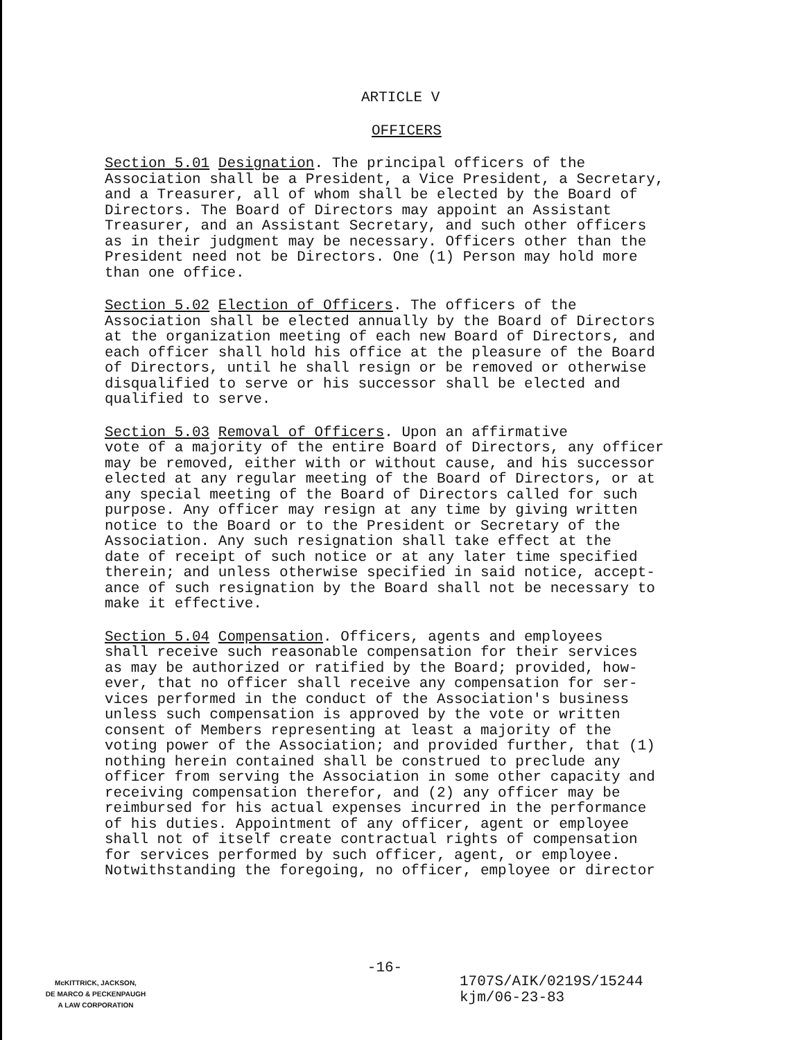ARTICLE V
OFFICERS
Section 5.01 Designation. The principal officers of the Association shall be a President, a Vice President, a Secretary, and a Treasurer, all of whom shall be elected by the Board of Directors. The Board of Directors may appoint an Assistant Treasurer, and an Assistant Secretary, and such other officers as in their judgment may be necessary. Officers other than the President need not be Directors. One (1) Person may hold more than one office.
Section 5.02 Election of Officers. The officers of the Association shall be elected annually by the Board of Directors at the organization meeting of each new Board of Directors, and each officer shall hold his office at the pleasure of the Board of Directors, until he shall resign or be removed or otherwise disqualified to serve or his successor shall be elected and qualified to serve.
Section 5.03 Removal of Officers. Upon an affirmative vote of a majority of the entire Board of Directors, any officer may be removed, either with or without cause, and his successor elected at any regular meeting of the Board of Directors, or at any special meeting of the Board of Directors called for such purpose. Any officer may resign at any time by giving written notice to the Board or to the President or Secretary of the Association. Any such resignation shall take effect at the date of receipt of such notice or at any later time specified therein; and unless otherwise specified in said notice, accept- ance of such resignation by the Board shall not be necessary to make it effective.
Section 5.04 Compensation. Officers, agents and employees shall receive such reasonable compensation for their services as may be authorized or ratified by the Board; provided, how- ever, that no officer shall receive any compensation for ser- vices performed in the conduct of the Association's business unless such compensation is approved by the vote or written consent of Members representing at least a majority of the voting power of the Association; and provided further, that (1) nothing herein contained shall be construed to preclude any officer from serving the Association in some other capacity and receiving compensation therefor, and (2) any officer may be reimbursed for his actual expenses incurred in the performance of his duties. Appointment of any officer, agent or employee shall not of itself create contractual rights of compensation for services performed by such officer, agent, or employee. Notwithstanding the foregoing, no officer, employee or director
-16-
McKITTRICK, JACKSON,
DE MARCO & PECKENPAUGH
A LAW CORPORATION
1707S/AIK/0219S/15244
kjm/06-23-83